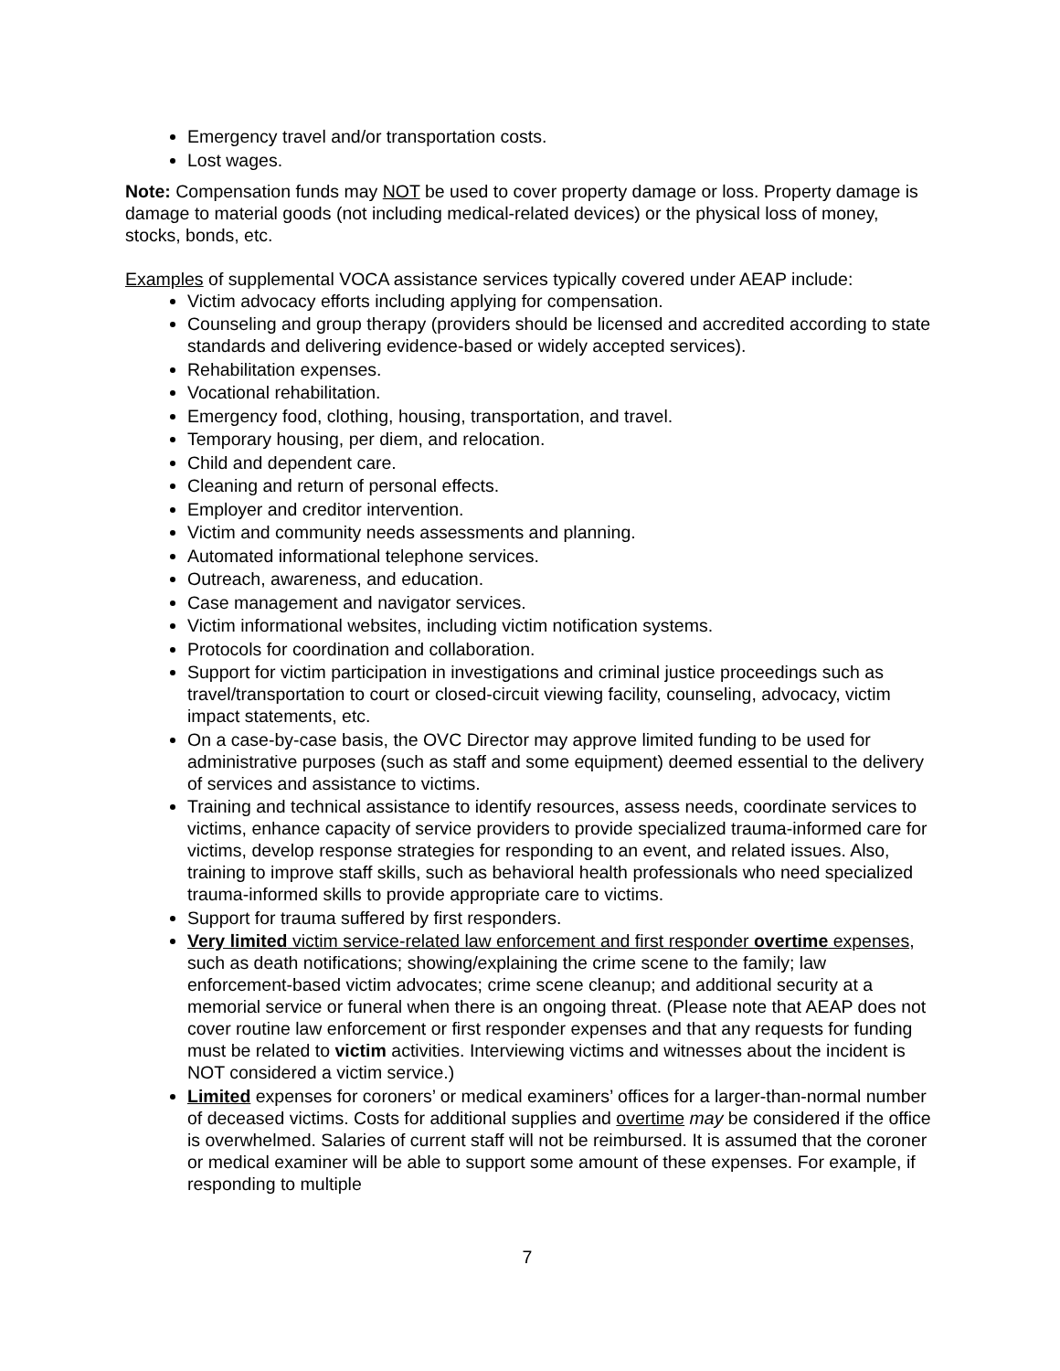Emergency travel and/or transportation costs.
Lost wages.
Note: Compensation funds may NOT be used to cover property damage or loss. Property damage is damage to material goods (not including medical-related devices) or the physical loss of money, stocks, bonds, etc.
Examples of supplemental VOCA assistance services typically covered under AEAP include:
Victim advocacy efforts including applying for compensation.
Counseling and group therapy (providers should be licensed and accredited according to state standards and delivering evidence-based or widely accepted services).
Rehabilitation expenses.
Vocational rehabilitation.
Emergency food, clothing, housing, transportation, and travel.
Temporary housing, per diem, and relocation.
Child and dependent care.
Cleaning and return of personal effects.
Employer and creditor intervention.
Victim and community needs assessments and planning.
Automated informational telephone services.
Outreach, awareness, and education.
Case management and navigator services.
Victim informational websites, including victim notification systems.
Protocols for coordination and collaboration.
Support for victim participation in investigations and criminal justice proceedings such as travel/transportation to court or closed-circuit viewing facility, counseling, advocacy, victim impact statements, etc.
On a case-by-case basis, the OVC Director may approve limited funding to be used for administrative purposes (such as staff and some equipment) deemed essential to the delivery of services and assistance to victims.
Training and technical assistance to identify resources, assess needs, coordinate services to victims, enhance capacity of service providers to provide specialized trauma-informed care for victims, develop response strategies for responding to an event, and related issues. Also, training to improve staff skills, such as behavioral health professionals who need specialized trauma-informed skills to provide appropriate care to victims.
Support for trauma suffered by first responders.
Very limited victim service-related law enforcement and first responder overtime expenses, such as death notifications; showing/explaining the crime scene to the family; law enforcement-based victim advocates; crime scene cleanup; and additional security at a memorial service or funeral when there is an ongoing threat. (Please note that AEAP does not cover routine law enforcement or first responder expenses and that any requests for funding must be related to victim activities. Interviewing victims and witnesses about the incident is NOT considered a victim service.)
Limited expenses for coroners’ or medical examiners’ offices for a larger-than-normal number of deceased victims. Costs for additional supplies and overtime may be considered if the office is overwhelmed. Salaries of current staff will not be reimbursed. It is assumed that the coroner or medical examiner will be able to support some amount of these expenses. For example, if responding to multiple
7